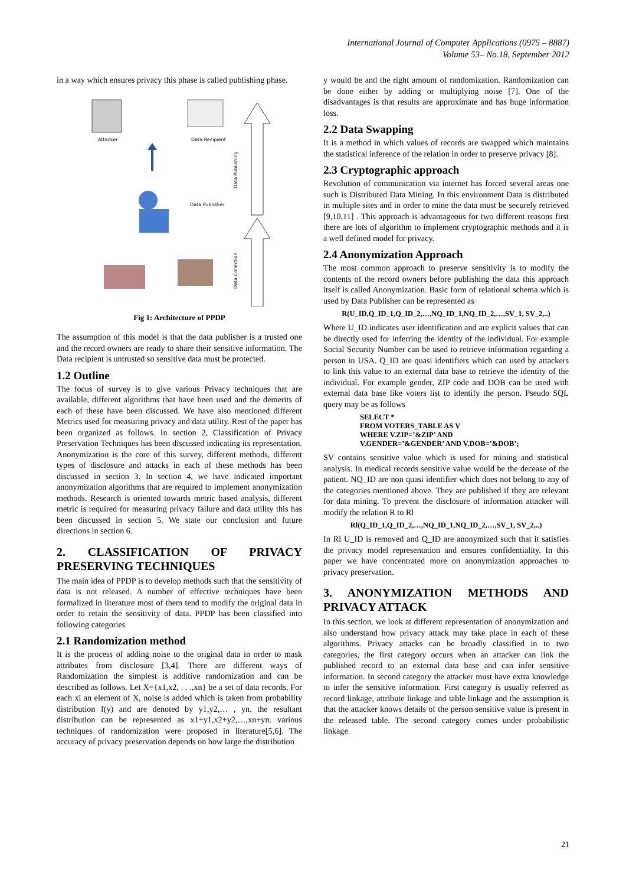International Journal of Computer Applications (0975 – 8887)
Volume 53– No.18, September 2012
in a way which ensures privacy this phase is called publishing phase.
Attacker
Data Recipient
Data Publisher
Data Publishing
Data Collection
Fig 1: Architecture of PPDP
The assumption of this model is that the data publisher is a trusted one and the record owners are ready to share their sensitive information. The Data recipient is untrusted so sensitive data must be protected.
1.2 Outline
The focus of survey is to give various Privacy techniques that are available, different algorithms that have been used and the demerits of each of these have been discussed. We have also mentioned different Metrics used for measuring privacy and data utility. Rest of the paper has been organized as follows. In section 2, Classification of Privacy Preservation Techniques has been discussed indicating its representation. Anonymization is the core of this survey, different methods, different types of disclosure and attacks in each of these methods has been discussed in section 3. In section 4, we have indicated important anonymization algorithms that are required to implement anonymization methods. Research is oriented towards metric based analysis, different metric is required for measuring privacy failure and data utility this has been discussed in section 5. We state our conclusion and future directions in section 6.
2. CLASSIFICATION OF PRIVACY PRESERVING TECHNIQUES
The main idea of PPDP is to develop methods such that the sensitivity of data is not released. A number of effective techniques have been formalized in literature most of them tend to modify the original data in order to retain the sensitivity of data. PPDP has been classified into following categories
2.1 Randomization method
It is the process of adding noise to the original data in order to mask attributes from disclosure [3,4]. There are different ways of Randomization the simplest is additive randomization and can be described as follows. Let X={x1,x2, . . .,xn} be a set of data records. For each xi an element of X, noise is added which is taken from probability distribution f(y) and are denoted by y1,y2,… , yn. the resultant distribution can be represented as x1+y1,x2+y2,…,xn+yn. various techniques of randomization were proposed in literature[5,6]. The accuracy of privacy preservation depends on how large the distribution
y would be and the right amount of randomization. Randomization can be done either by adding or multiplying noise [7]. One of the disadvantages is that results are approximate and has huge information loss.
2.2 Data Swapping
It is a method in which values of records are swapped which maintains the statistical inference of the relation in order to preserve privacy [8].
2.3 Cryptographic approach
Revolution of communication via internet has forced several areas one such is Distributed Data Mining. In this environment Data is distributed in multiple sites and in order to mine the data must be securely retrieved [9,10,11] . This approach is advantageous for two different reasons first there are lots of algorithm to implement cryptographic methods and it is a well defined model for privacy.
2.4 Anonymization Approach
The most common approach to preserve sensitivity is to modify the contents of the record owners before publishing the data this approach itself is called Anonymization. Basic form of relational schema which is used by Data Publisher can be represented as
R(U_ID,Q_ID_1,Q_ID_2,…,NQ_ID_1,NQ_ID_2,…,SV_1, SV_2,..)
Where U_ID indicates user identification and are explicit values that can be directly used for inferring the identity of the individual. For example Social Security Number can be used to retrieve information regarding a person in USA. Q_ID are quasi identifiers which can used by attackers to link this value to an external data base to retrieve the identity of the individual. For example gender, ZIP code and DOB can be used with external data base like voters list to identify the person. Pseudo SQL query may be as follows
SELECT *
FROM VOTERS_TABLE AS V
WHERE V.ZIP=’&ZIP’ AND
V.GENDER=’&GENDER’ AND V.DOB=’&DOB’;
SV contains sensitive value which is used for mining and statistical analysis. In medical records sensitive value would be the decease of the patient. NQ_ID are non quasi identifier which does not belong to any of the categories mentioned above. They are published if they are relevant for data mining. To prevent the disclosure of information attacker will modify the relation R to Rl
Rl(Q_ID_1,Q_ID_2,…,NQ_ID_1,NQ_ID_2,…,SV_1, SV_2,..)
In Rl U_ID is removed and Q_ID are anonymized such that it satisfies the privacy model representation and ensures confidentiality. In this paper we have concentrated more on anonymization approaches to privacy preservation.
3. ANONYMIZATION METHODS AND PRIVACY ATTACK
In this section, we look at different representation of anonymization and also understand how privacy attack may take place in each of these algorithms. Privacy attacks can be broadly classified in to two categories, the first category occurs when an attacker can link the published record to an external data base and can infer sensitive information. In second category the attacker must have extra knowledge to infer the sensitive information. First category is usually referred as record linkage, attribute linkage and table linkage and the assumption is that the attacker knows details of the person sensitive value is present in the released table. The second category comes under probabilistic linkage.
21